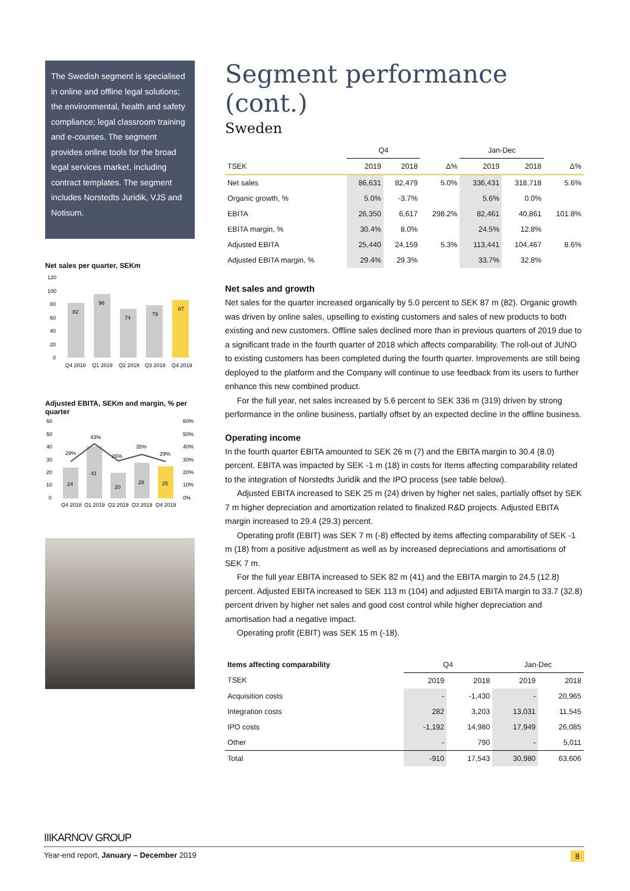The Swedish segment is specialised in online and offline legal solutions; the environmental, health and safety compliance; legal classroom training and e-courses. The segment provides online tools for the broad legal services market, including contract templates. The segment includes Norstedts Juridik, VJS and Notisum.
Net sales per quarter, SEKm
120
100
80
60
40
20
0
82
96
74
79
87
Q4 2018
Q1 2019
Q2 2019
Q3 2019
Q4 2019
Adjusted EBITA, SEKm and margin, % per quarter
60
50
40
30
20
10
0
60%
50%
40%
30%
20%
10%
0%
24
41
20
28
25
29%
43%
26%
35%
29%
Q4 2018
Q1 2019
Q2 2019
Q3 2019
Q4 2019
Segment performance (cont.)
Sweden
| | Q4 | | | Jan-Dec | | |
| --- | --- | --- | --- | --- | --- | --- |
| TSEK | 2019 | 2018 | Δ% | 2019 | 2018 | Δ% |
| Net sales | 86,631 | 82,479 | 5.0% | 336,431 | 318,718 | 5.6% |
| Organic growth, % | 5.0% | -3.7% | | 5.6% | 0.0% | |
| EBITA | 26,350 | 6,617 | 298.2% | 82,461 | 40,861 | 101.8% |
| EBITA margin, % | 30.4% | 8.0% | | 24.5% | 12.8% | |
| Adjusted EBITA | 25,440 | 24,159 | 5.3% | 113,441 | 104,467 | 8.6% |
| Adjusted EBITA margin, % | 29.4% | 29.3% | | 33.7% | 32.8% | |
Net sales and growth
Net sales for the quarter increased organically by 5.0 percent to SEK 87 m (82). Organic growth was driven by online sales, upselling to existing customers and sales of new products to both existing and new customers. Offline sales declined more than in previous quarters of 2019 due to a significant trade in the fourth quarter of 2018 which affects comparability. The roll-out of JUNO to existing customers has been completed during the fourth quarter. Improvements are still being deployed to the platform and the Company will continue to use feedback from its users to further enhance this new combined product.
For the full year, net sales increased by 5.6 percent to SEK 336 m (319) driven by strong performance in the online business, partially offset by an expected decline in the offline business.
Operating income
In the fourth quarter EBITA amounted to SEK 26 m (7) and the EBITA margin to 30.4 (8.0) percent. EBITA was impacted by SEK -1 m (18) in costs for Items affecting comparability related to the integration of Norstedts Juridik and the IPO process (see table below).
Adjusted EBITA increased to SEK 25 m (24) driven by higher net sales, partially offset by SEK 7 m higher depreciation and amortization related to finalized R&D projects. Adjusted EBITA margin increased to 29.4 (29.3) percent.
Operating profit (EBIT) was SEK 7 m (-8) effected by items affecting comparability of SEK -1 m (18) from a positive adjustment as well as by increased depreciations and amortisations of SEK 7 m.
For the full year EBITA increased to SEK 82 m (41) and the EBITA margin to 24.5 (12.8) percent. Adjusted EBITA increased to SEK 113 m (104) and adjusted EBITA margin to 33.7 (32.8) percent driven by higher net sales and good cost control while higher depreciation and amortisation had a negative impact.
Operating profit (EBIT) was SEK 15 m (-18).
| Items affecting comparability | Q4 | | Jan-Dec | |
| --- | --- | --- | --- | --- |
| TSEK | 2019 | 2018 | 2019 | 2018 |
| Acquisition costs | - | -1,430 | - | 20,965 |
| Integration costs | 282 | 3,203 | 13,031 | 11,545 |
| IPO costs | -1,192 | 14,980 | 17,949 | 26,085 |
| Other | - | 790 | - | 5,011 |
| Total | -910 | 17,543 | 30,980 | 63,606 |
IIIKARNOV GROUP
Year-end report, January – December 2019 8